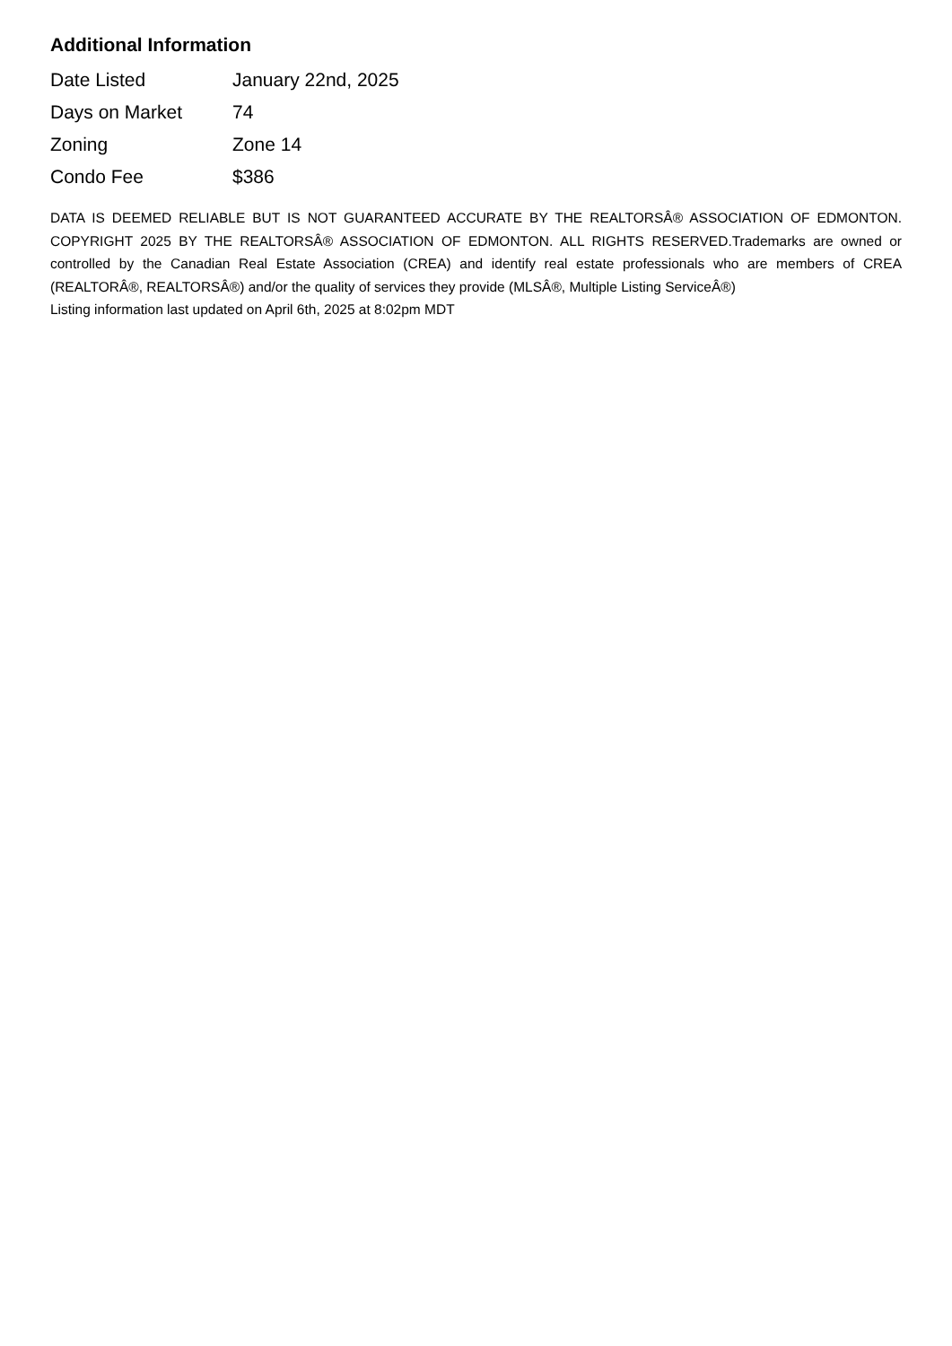Additional Information
| Date Listed | January 22nd, 2025 |
| Days on Market | 74 |
| Zoning | Zone 14 |
| Condo Fee | $386 |
DATA IS DEEMED RELIABLE BUT IS NOT GUARANTEED ACCURATE BY THE REALTORSÂ® ASSOCIATION OF EDMONTON. COPYRIGHT 2025 BY THE REALTORSÂ® ASSOCIATION OF EDMONTON. ALL RIGHTS RESERVED.Trademarks are owned or controlled by the Canadian Real Estate Association (CREA) and identify real estate professionals who are members of CREA (REALTORÂ®, REALTORSÂ®) and/or the quality of services they provide (MLSÂ®, Multiple Listing ServiceÂ®)
Listing information last updated on April 6th, 2025 at 8:02pm MDT